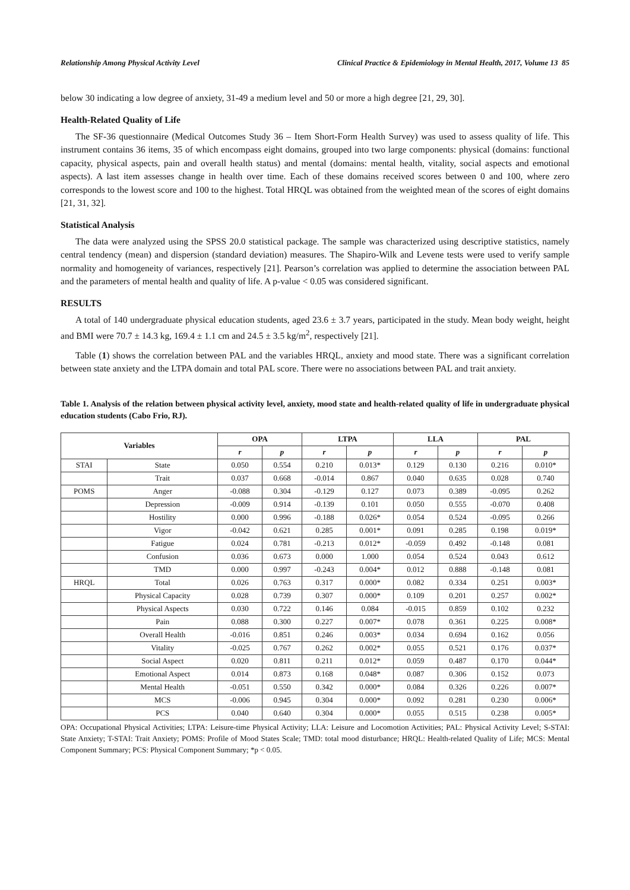Relationship Among Physical Activity Level Clinical Practice & Epidemiology in Mental Health, 2017, Volume 13 85
below 30 indicating a low degree of anxiety, 31-49 a medium level and 50 or more a high degree [21, 29, 30].
Health-Related Quality of Life
The SF-36 questionnaire (Medical Outcomes Study 36 – Item Short-Form Health Survey) was used to assess quality of life. This instrument contains 36 items, 35 of which encompass eight domains, grouped into two large components: physical (domains: functional capacity, physical aspects, pain and overall health status) and mental (domains: mental health, vitality, social aspects and emotional aspects). A last item assesses change in health over time. Each of these domains received scores between 0 and 100, where zero corresponds to the lowest score and 100 to the highest. Total HRQL was obtained from the weighted mean of the scores of eight domains [21, 31, 32].
Statistical Analysis
The data were analyzed using the SPSS 20.0 statistical package. The sample was characterized using descriptive statistics, namely central tendency (mean) and dispersion (standard deviation) measures. The Shapiro-Wilk and Levene tests were used to verify sample normality and homogeneity of variances, respectively [21]. Pearson’s correlation was applied to determine the association between PAL and the parameters of mental health and quality of life. A p-value < 0.05 was considered significant.
RESULTS
A total of 140 undergraduate physical education students, aged 23.6 ± 3.7 years, participated in the study. Mean body weight, height and BMI were 70.7 ± 14.3 kg, 169.4 ± 1.1 cm and 24.5 ± 3.5 kg/m<sup>2</sup>, respectively [21].
Table (1) shows the correlation between PAL and the variables HRQL, anxiety and mood state. There was a significant correlation between state anxiety and the LTPA domain and total PAL score. There were no associations between PAL and trait anxiety.
Table 1. Analysis of the relation between physical activity level, anxiety, mood state and health-related quality of life in undergraduate physical education students (Cabo Frio, RJ).
| Variables | | OPA | | LTPA | | LLA | | PAL | |
| --- | --- | --- | --- | --- | --- | --- | --- | --- | --- |
| | | r | p | r | p | r | p | r | p |
| STAI | State | 0.050 | 0.554 | 0.210 | 0.013* | 0.129 | 0.130 | 0.216 | 0.010* |
| | Trait | 0.037 | 0.668 | -0.014 | 0.867 | 0.040 | 0.635 | 0.028 | 0.740 |
| POMS | Anger | -0.088 | 0.304 | -0.129 | 0.127 | 0.073 | 0.389 | -0.095 | 0.262 |
| | Depression | -0.009 | 0.914 | -0.139 | 0.101 | 0.050 | 0.555 | -0.070 | 0.408 |
| | Hostility | 0.000 | 0.996 | -0.188 | 0.026* | 0.054 | 0.524 | -0.095 | 0.266 |
| | Vigor | -0.042 | 0.621 | 0.285 | 0.001* | 0.091 | 0.285 | 0.198 | 0.019* |
| | Fatigue | 0.024 | 0.781 | -0.213 | 0.012* | -0.059 | 0.492 | -0.148 | 0.081 |
| | Confusion | 0.036 | 0.673 | 0.000 | 1.000 | 0.054 | 0.524 | 0.043 | 0.612 |
| | TMD | 0.000 | 0.997 | -0.243 | 0.004* | 0.012 | 0.888 | -0.148 | 0.081 |
| HRQL | Total | 0.026 | 0.763 | 0.317 | 0.000* | 0.082 | 0.334 | 0.251 | 0.003* |
| | Physical Capacity | 0.028 | 0.739 | 0.307 | 0.000* | 0.109 | 0.201 | 0.257 | 0.002* |
| | Physical Aspects | 0.030 | 0.722 | 0.146 | 0.084 | -0.015 | 0.859 | 0.102 | 0.232 |
| | Pain | 0.088 | 0.300 | 0.227 | 0.007* | 0.078 | 0.361 | 0.225 | 0.008* |
| | Overall Health | -0.016 | 0.851 | 0.246 | 0.003* | 0.034 | 0.694 | 0.162 | 0.056 |
| | Vitality | -0.025 | 0.767 | 0.262 | 0.002* | 0.055 | 0.521 | 0.176 | 0.037* |
| | Social Aspect | 0.020 | 0.811 | 0.211 | 0.012* | 0.059 | 0.487 | 0.170 | 0.044* |
| | Emotional Aspect | 0.014 | 0.873 | 0.168 | 0.048* | 0.087 | 0.306 | 0.152 | 0.073 |
| | Mental Health | -0.051 | 0.550 | 0.342 | 0.000* | 0.084 | 0.326 | 0.226 | 0.007* |
| | MCS | -0.006 | 0.945 | 0.304 | 0.000* | 0.092 | 0.281 | 0.230 | 0.006* |
| | PCS | 0.040 | 0.640 | 0.304 | 0.000* | 0.055 | 0.515 | 0.238 | 0.005* |
OPA: Occupational Physical Activities; LTPA: Leisure-time Physical Activity; LLA: Leisure and Locomotion Activities; PAL: Physical Activity Level; S-STAI: State Anxiety; T-STAI: Trait Anxiety; POMS: Profile of Mood States Scale; TMD: total mood disturbance; HRQL: Health-related Quality of Life; MCS: Mental Component Summary; PCS: Physical Component Summary; *p < 0.05.